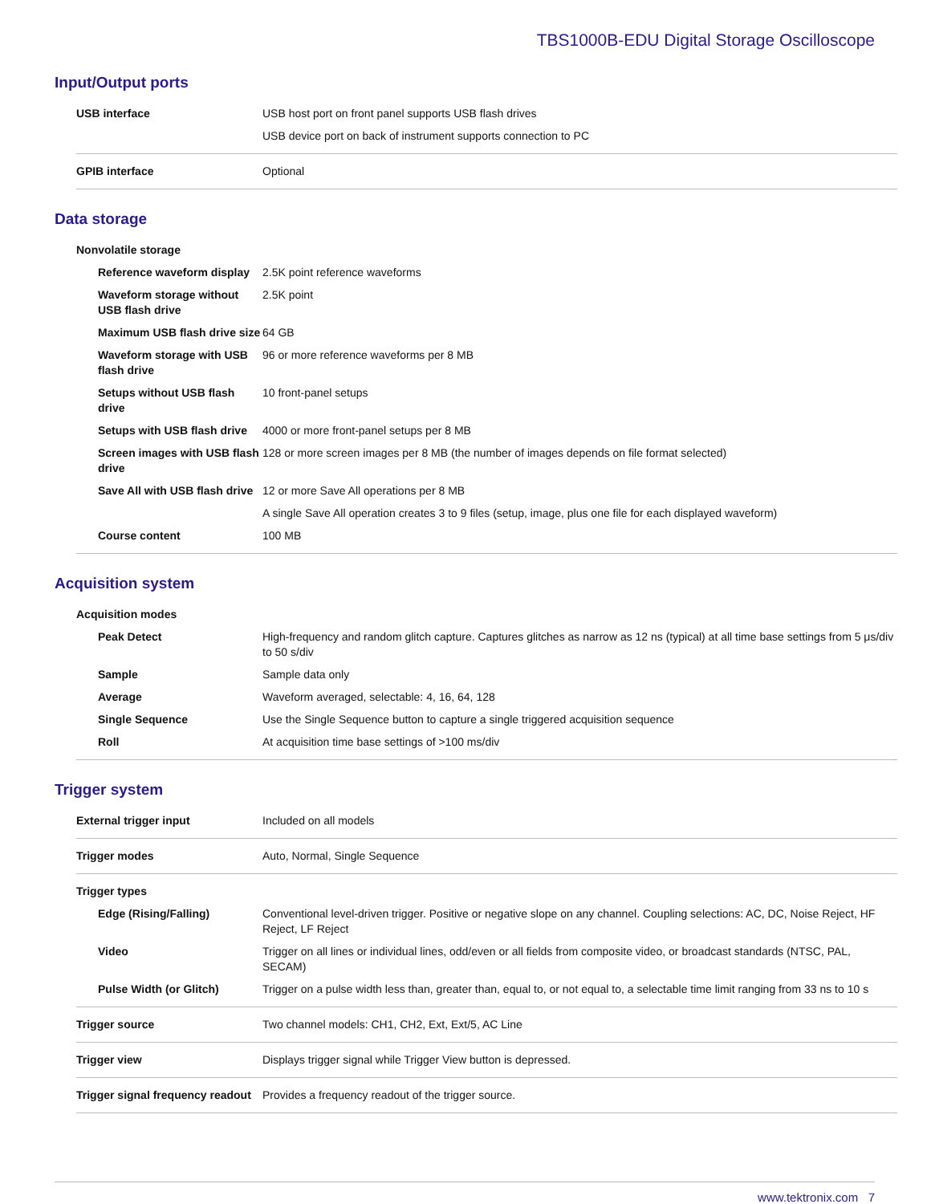TBS1000B-EDU Digital Storage Oscilloscope
Input/Output ports
| USB interface | USB host port on front panel supports USB flash drives |
| | USB device port on back of instrument supports connection to PC |
| GPIB interface | Optional |
Data storage
| Nonvolatile storage | |
| Reference waveform display | 2.5K point reference waveforms |
| Waveform storage without USB flash drive | 2.5K point |
| Maximum USB flash drive size | 64 GB |
| Waveform storage with USB flash drive | 96 or more reference waveforms per 8 MB |
| Setups without USB flash drive | 10 front-panel setups |
| Setups with USB flash drive | 4000 or more front-panel setups per 8 MB |
| Screen images with USB flash drive | 128 or more screen images per 8 MB (the number of images depends on file format selected) |
| Save All with USB flash drive | 12 or more Save All operations per 8 MB |
| | A single Save All operation creates 3 to 9 files (setup, image, plus one file for each displayed waveform) |
| Course content | 100 MB |
Acquisition system
| Acquisition modes | |
| Peak Detect | High-frequency and random glitch capture. Captures glitches as narrow as 12 ns (typical) at all time base settings from 5 μs/div to 50 s/div |
| Sample | Sample data only |
| Average | Waveform averaged, selectable: 4, 16, 64, 128 |
| Single Sequence | Use the Single Sequence button to capture a single triggered acquisition sequence |
| Roll | At acquisition time base settings of >100 ms/div |
Trigger system
| External trigger input | Included on all models |
| Trigger modes | Auto, Normal, Single Sequence |
| Trigger types | |
| Edge (Rising/Falling) | Conventional level-driven trigger. Positive or negative slope on any channel. Coupling selections: AC, DC, Noise Reject, HF Reject, LF Reject |
| Video | Trigger on all lines or individual lines, odd/even or all fields from composite video, or broadcast standards (NTSC, PAL, SECAM) |
| Pulse Width (or Glitch) | Trigger on a pulse width less than, greater than, equal to, or not equal to, a selectable time limit ranging from 33 ns to 10 s |
| Trigger source | Two channel models: CH1, CH2, Ext, Ext/5, AC Line |
| Trigger view | Displays trigger signal while Trigger View button is depressed. |
| Trigger signal frequency readout | Provides a frequency readout of the trigger source. |
www.tektronix.com 7